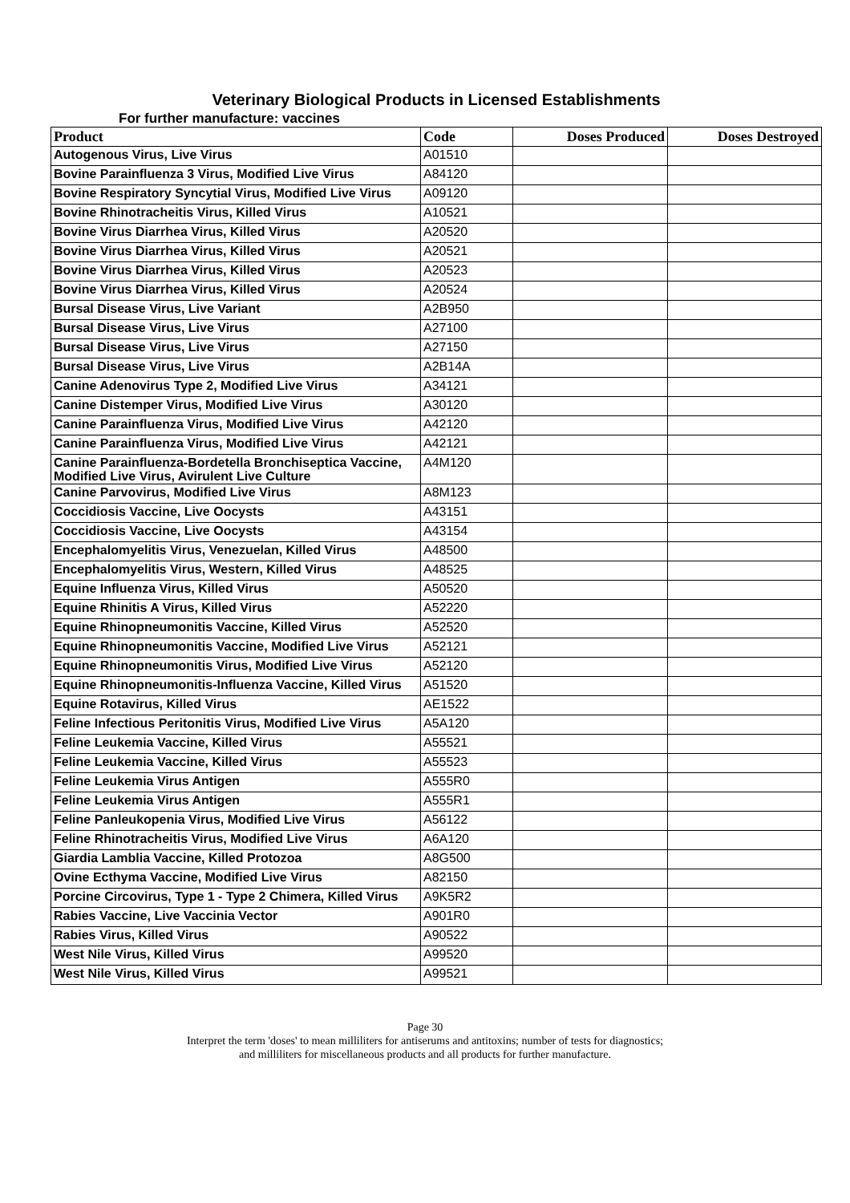Veterinary Biological Products in Licensed Establishments
For further manufacture: vaccines
| Product | Code | Doses Produced | Doses Destroyed |
| --- | --- | --- | --- |
| Autogenous Virus, Live Virus | A01510 | | |
| Bovine Parainfluenza 3 Virus, Modified Live Virus | A84120 | | |
| Bovine Respiratory Syncytial Virus, Modified Live Virus | A09120 | | |
| Bovine Rhinotracheitis Virus, Killed Virus | A10521 | | |
| Bovine Virus Diarrhea Virus, Killed Virus | A20520 | | |
| Bovine Virus Diarrhea Virus, Killed Virus | A20521 | | |
| Bovine Virus Diarrhea Virus, Killed Virus | A20523 | | |
| Bovine Virus Diarrhea Virus, Killed Virus | A20524 | | |
| Bursal Disease Virus, Live Variant | A2B950 | | |
| Bursal Disease Virus, Live Virus | A27100 | | |
| Bursal Disease Virus, Live Virus | A27150 | | |
| Bursal Disease Virus, Live Virus | A2B14A | | |
| Canine Adenovirus Type 2, Modified Live Virus | A34121 | | |
| Canine Distemper Virus, Modified Live Virus | A30120 | | |
| Canine Parainfluenza Virus, Modified Live Virus | A42120 | | |
| Canine Parainfluenza Virus, Modified Live Virus | A42121 | | |
| Canine Parainfluenza-Bordetella Bronchiseptica Vaccine, Modified Live Virus, Avirulent Live Culture | A4M120 | | |
| Canine Parvovirus, Modified Live Virus | A8M123 | | |
| Coccidiosis Vaccine, Live Oocysts | A43151 | | |
| Coccidiosis Vaccine, Live Oocysts | A43154 | | |
| Encephalomyelitis Virus, Venezuelan, Killed Virus | A48500 | | |
| Encephalomyelitis Virus, Western, Killed Virus | A48525 | | |
| Equine Influenza Virus, Killed Virus | A50520 | | |
| Equine Rhinitis A Virus, Killed Virus | A52220 | | |
| Equine Rhinopneumonitis Vaccine, Killed Virus | A52520 | | |
| Equine Rhinopneumonitis Vaccine, Modified Live Virus | A52121 | | |
| Equine Rhinopneumonitis Virus, Modified Live Virus | A52120 | | |
| Equine Rhinopneumonitis-Influenza Vaccine, Killed Virus | A51520 | | |
| Equine Rotavirus, Killed Virus | AE1522 | | |
| Feline Infectious Peritonitis Virus, Modified Live Virus | A5A120 | | |
| Feline Leukemia Vaccine, Killed Virus | A55521 | | |
| Feline Leukemia Vaccine, Killed Virus | A55523 | | |
| Feline Leukemia Virus Antigen | A555R0 | | |
| Feline Leukemia Virus Antigen | A555R1 | | |
| Feline Panleukopenia Virus, Modified Live Virus | A56122 | | |
| Feline Rhinotracheitis Virus, Modified Live Virus | A6A120 | | |
| Giardia Lamblia Vaccine, Killed Protozoa | A8G500 | | |
| Ovine Ecthyma Vaccine, Modified Live Virus | A82150 | | |
| Porcine Circovirus, Type 1 - Type 2 Chimera, Killed Virus | A9K5R2 | | |
| Rabies Vaccine, Live Vaccinia Vector | A901R0 | | |
| Rabies Virus, Killed Virus | A90522 | | |
| West Nile Virus, Killed Virus | A99520 | | |
| West Nile Virus, Killed Virus | A99521 | | |
Page 30
Interpret the term 'doses' to mean milliliters for antiserums and antitoxins; number of tests for diagnostics;
and milliliters for miscellaneous products and all products for further manufacture.